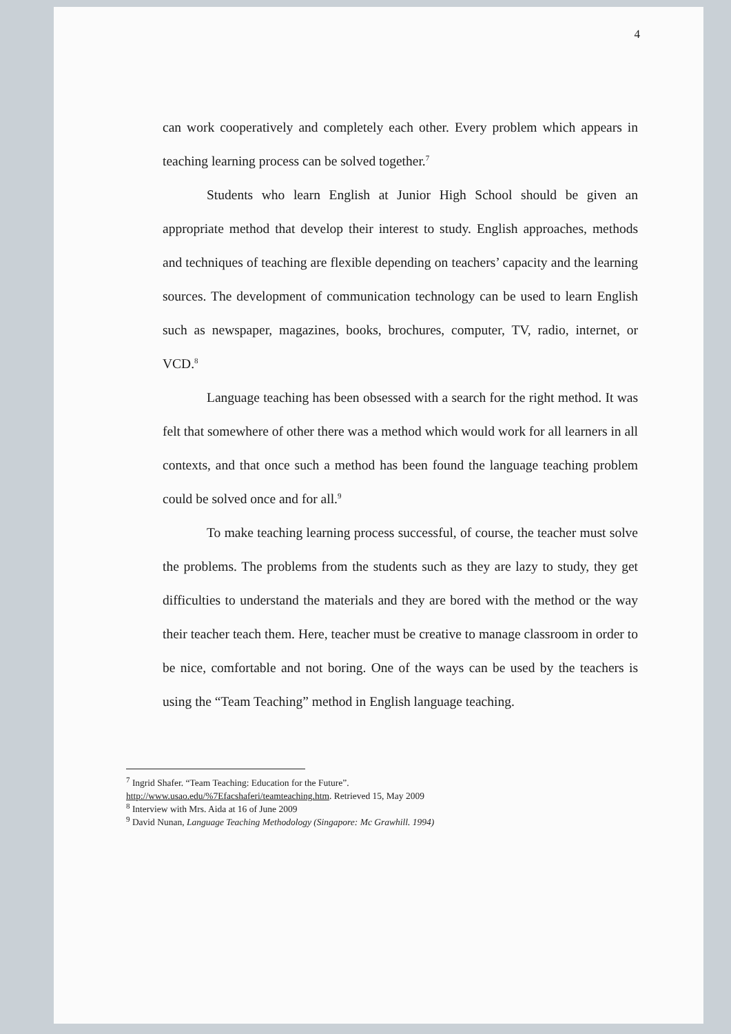4
can work cooperatively and completely each other. Every problem which appears in teaching learning process can be solved together.<sup>7</sup>
Students who learn English at Junior High School should be given an appropriate method that develop their interest to study. English approaches, methods and techniques of teaching are flexible depending on teachers’ capacity and the learning sources. The development of communication technology can be used to learn English such as newspaper, magazines, books, brochures, computer, TV, radio, internet, or VCD.<sup>8</sup>
Language teaching has been obsessed with a search for the right method. It was felt that somewhere of other there was a method which would work for all learners in all contexts, and that once such a method has been found the language teaching problem could be solved once and for all.<sup>9</sup>
To make teaching learning process successful, of course, the teacher must solve the problems. The problems from the students such as they are lazy to study, they get difficulties to understand the materials and they are bored with the method or the way their teacher teach them. Here, teacher must be creative to manage classroom in order to be nice, comfortable and not boring. One of the ways can be used by the teachers is using the “Team Teaching” method in English language teaching.
<sup>7</sup> Ingrid Shafer. “Team Teaching: Education for the Future”.
http://www.usao.edu/%7Efacshaferi/teamteaching.htm. Retrieved 15, May 2009
<sup>8</sup> Interview with Mrs. Aida at 16 of June 2009
<sup>9</sup> David Nunan, Language Teaching Methodology (Singapore: Mc Grawhill. 1994)